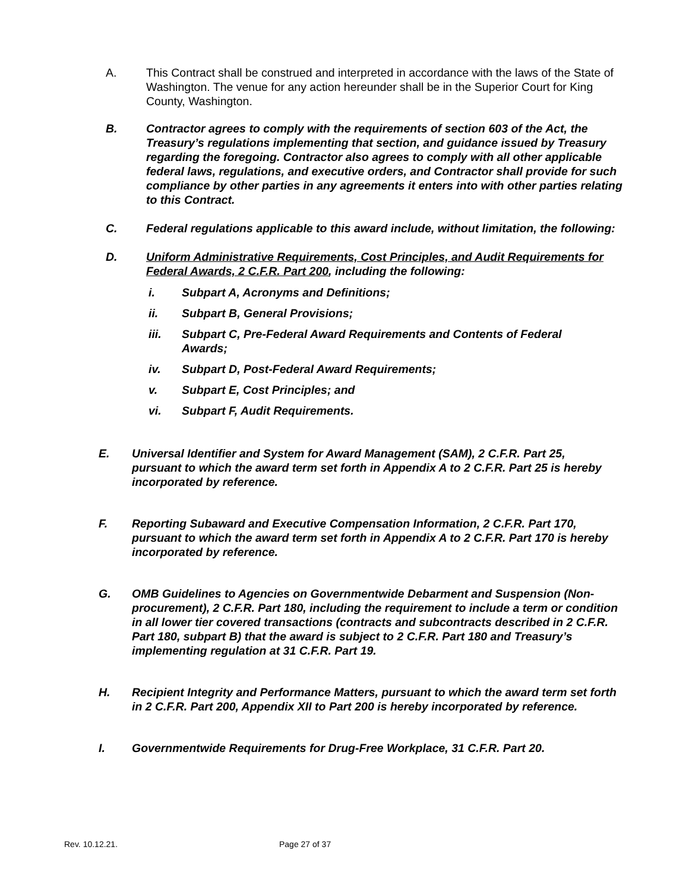A. This Contract shall be construed and interpreted in accordance with the laws of the State of Washington. The venue for any action hereunder shall be in the Superior Court for King County, Washington.
B. Contractor agrees to comply with the requirements of section 603 of the Act, the Treasury’s regulations implementing that section, and guidance issued by Treasury regarding the foregoing. Contractor also agrees to comply with all other applicable federal laws, regulations, and executive orders, and Contractor shall provide for such compliance by other parties in any agreements it enters into with other parties relating to this Contract.
C. Federal regulations applicable to this award include, without limitation, the following:
D. Uniform Administrative Requirements, Cost Principles, and Audit Requirements for Federal Awards, 2 C.F.R. Part 200, including the following:
i. Subpart A, Acronyms and Definitions;
ii. Subpart B, General Provisions;
iii. Subpart C, Pre-Federal Award Requirements and Contents of Federal Awards;
iv. Subpart D, Post-Federal Award Requirements;
v. Subpart E, Cost Principles; and
vi. Subpart F, Audit Requirements.
E. Universal Identifier and System for Award Management (SAM), 2 C.F.R. Part 25, pursuant to which the award term set forth in Appendix A to 2 C.F.R. Part 25 is hereby incorporated by reference.
F. Reporting Subaward and Executive Compensation Information, 2 C.F.R. Part 170, pursuant to which the award term set forth in Appendix A to 2 C.F.R. Part 170 is hereby incorporated by reference.
G. OMB Guidelines to Agencies on Governmentwide Debarment and Suspension (Non-procurement), 2 C.F.R. Part 180, including the requirement to include a term or condition in all lower tier covered transactions (contracts and subcontracts described in 2 C.F.R. Part 180, subpart B) that the award is subject to 2 C.F.R. Part 180 and Treasury’s implementing regulation at 31 C.F.R. Part 19.
H. Recipient Integrity and Performance Matters, pursuant to which the award term set forth in 2 C.F.R. Part 200, Appendix XII to Part 200 is hereby incorporated by reference.
I. Governmentwide Requirements for Drug-Free Workplace, 31 C.F.R. Part 20.
Rev. 10.12.21. Page 27 of 37